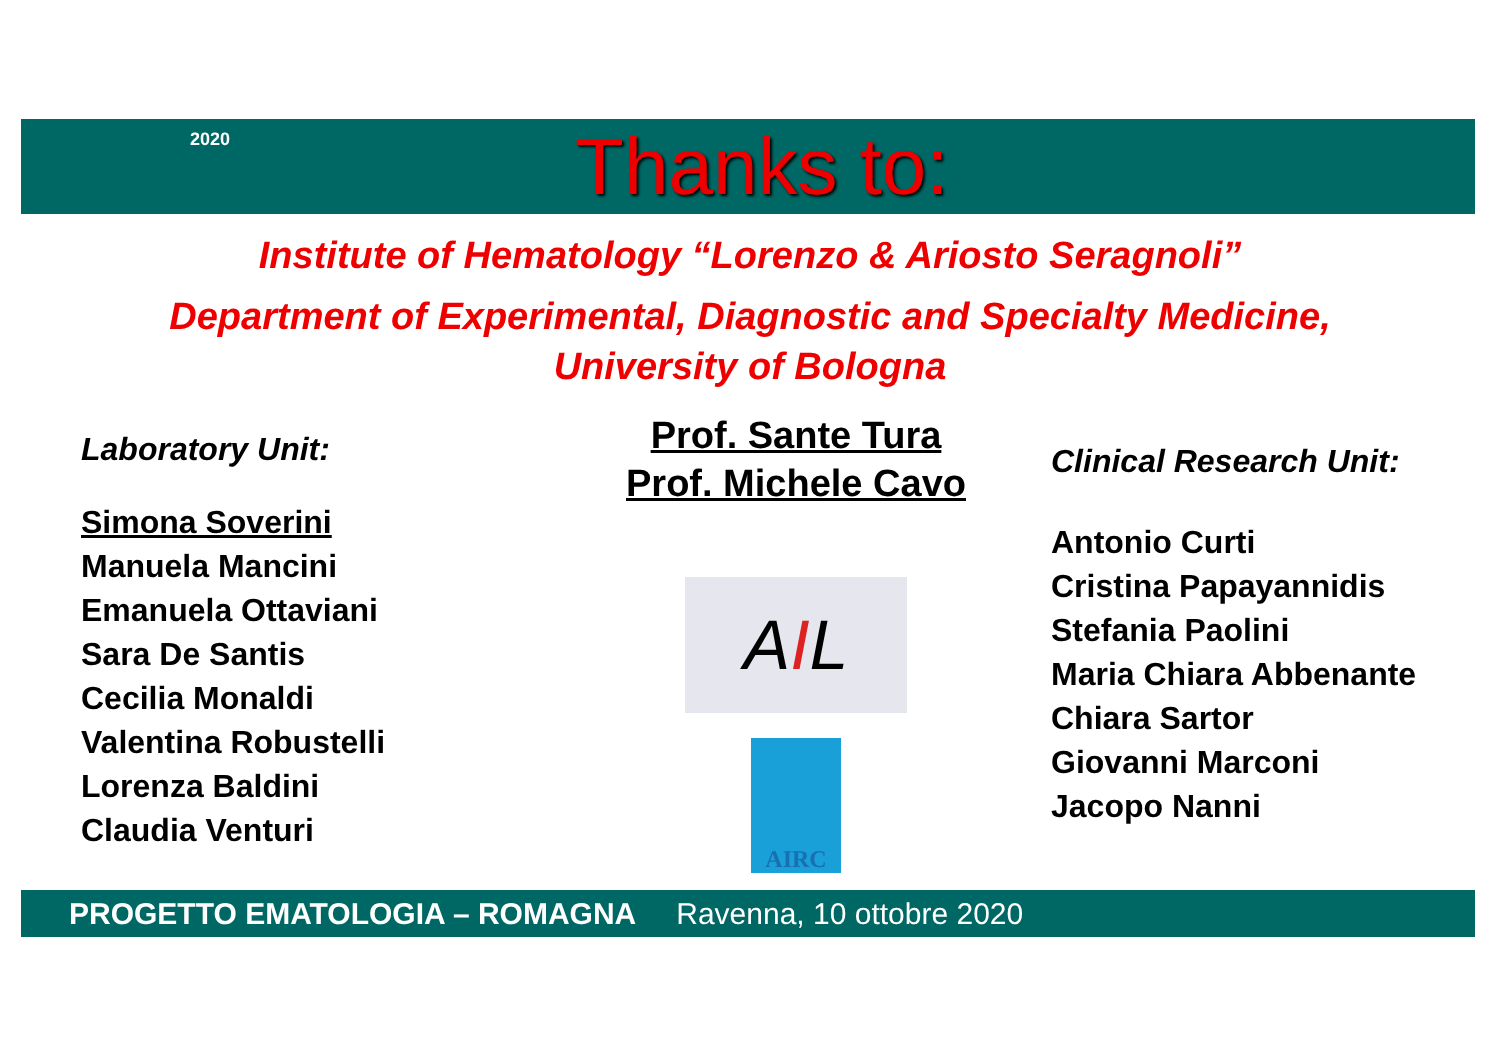2020 Thanks to:
Institute of Hematology “Lorenzo & Ariosto Seragnoli”
Department of Experimental, Diagnostic and Specialty Medicine,
University of Bologna
Laboratory Unit:
Simona Soverini
Manuela Mancini
Emanuela Ottaviani
Sara De Santis
Cecilia Monaldi
Valentina Robustelli
Lorenza Baldini
Claudia Venturi
Prof. Sante Tura
Prof. Michele Cavo
AIL
AIRC
Clinical Research Unit:
Antonio Curti
Cristina Papayannidis
Stefania Paolini
Maria Chiara Abbenante
Chiara Sartor
Giovanni Marconi
Jacopo Nanni
PROGETTO EMATOLOGIA – ROMAGNA Ravenna, 10 ottobre 2020